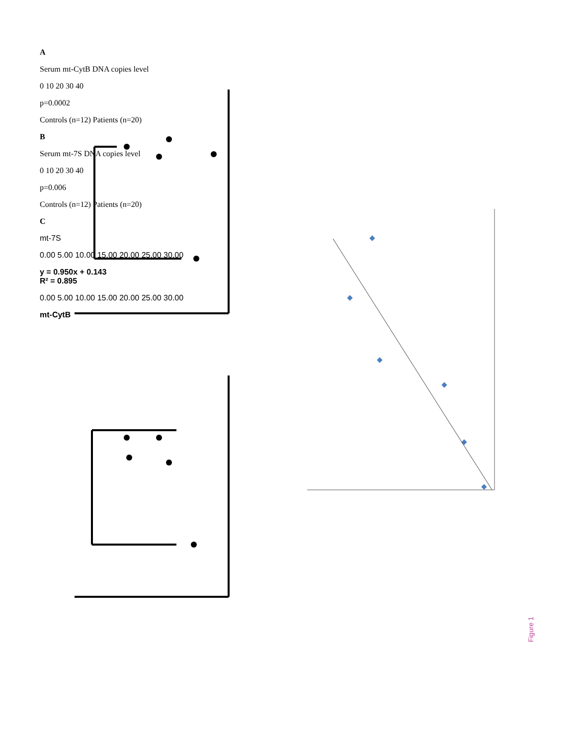A
Serum mt-CytB DNA copies level
0 10 20 30 40
p=0.0002
Controls (n=12) Patients (n=20)
B
Serum mt-7S DNA copies level
0 10 20 30 40
p=0.006
Controls (n=12) Patients (n=20)
C
mt-7S
0.00 5.00 10.00 15.00 20.00 25.00 30.00
y = 0.950x + 0.143
R² = 0.895
0.00 5.00 10.00 15.00 20.00 25.00 30.00
mt-CytB
Figure 1